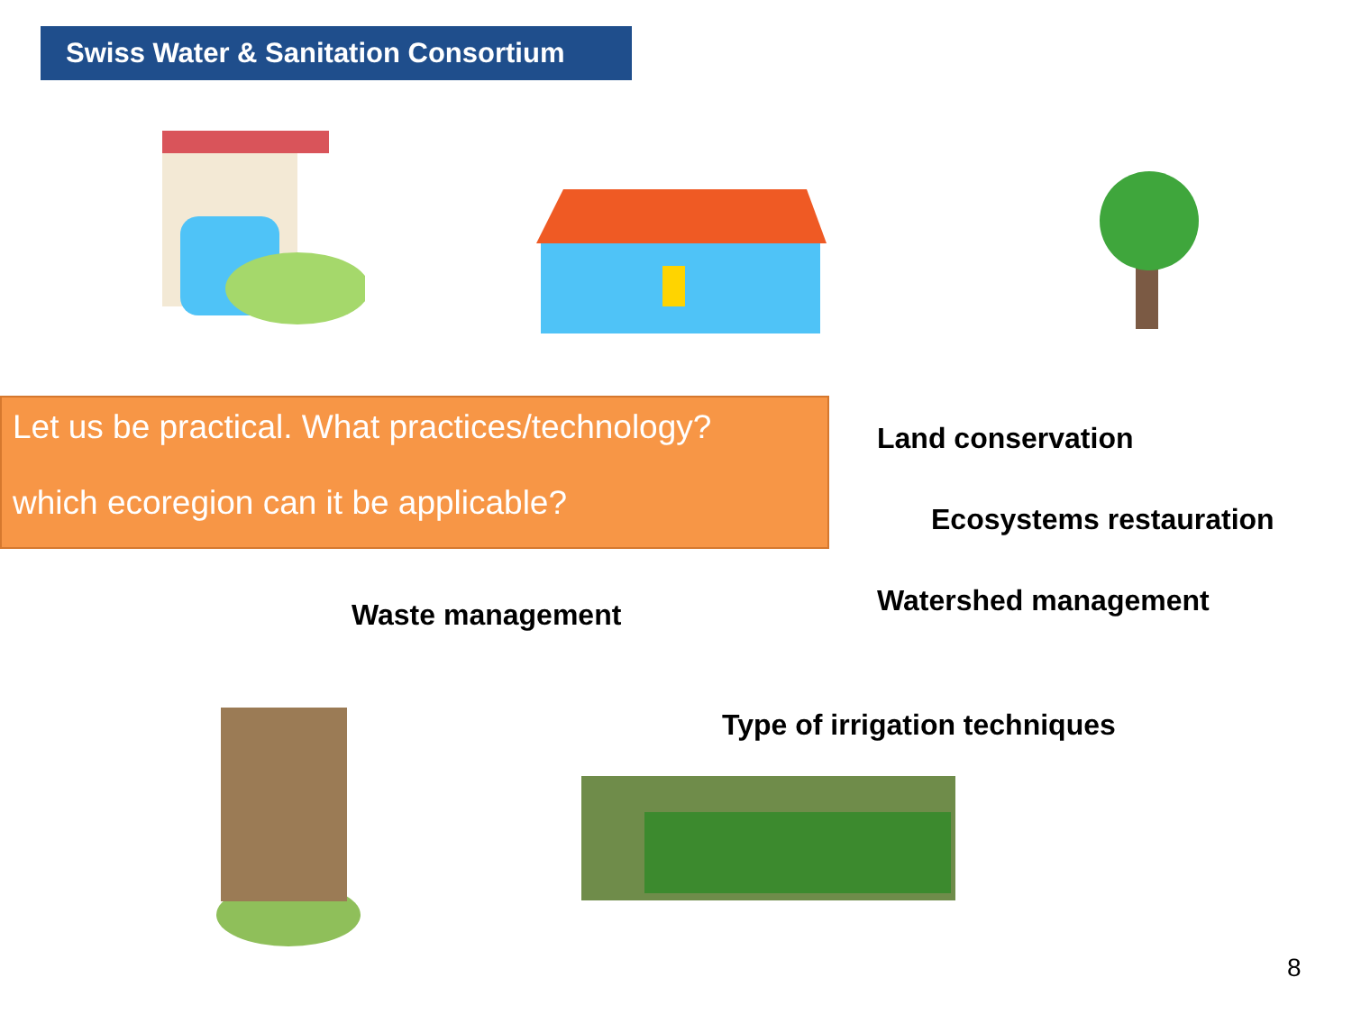Swiss Water & Sanitation Consortium
Let us be practical. What practices/technology?
which ecoregion can it be applicable?
Land conservation
Ecosystems restauration
Waste management Watershed management
Type of irrigation techniques
8